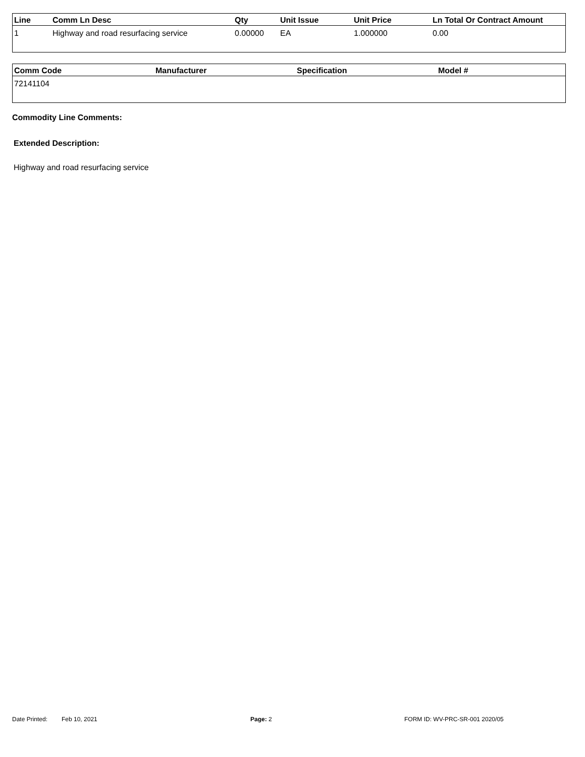| Line | Comm Ln Desc | Qty | Unit Issue | Unit Price | Ln Total Or Contract Amount |
| --- | --- | --- | --- | --- | --- |
| 1 | Highway and road resurfacing service | 0.00000 | EA | 1.000000 | 0.00 |
| Comm Code | Manufacturer | Specification | Model # |
| --- | --- | --- | --- |
| 72141104 | | | |
Commodity Line Comments:
Extended Description:
Highway and road resurfacing service
Date Printed: Feb 10, 2021 Page: 2 FORM ID: WV-PRC-SR-001 2020/05